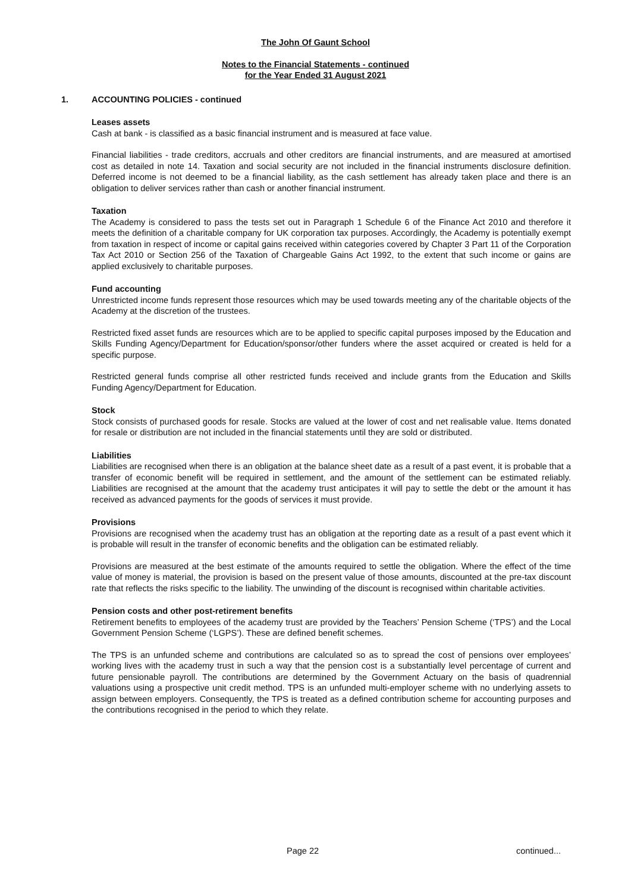The John Of Gaunt School
Notes to the Financial Statements - continued
for the Year Ended 31 August 2021
1. ACCOUNTING POLICIES - continued
Leases assets
Cash at bank - is classified as a basic financial instrument and is measured at face value.
Financial liabilities - trade creditors, accruals and other creditors are financial instruments, and are measured at amortised cost as detailed in note 14. Taxation and social security are not included in the financial instruments disclosure definition. Deferred income is not deemed to be a financial liability, as the cash settlement has already taken place and there is an obligation to deliver services rather than cash or another financial instrument.
Taxation
The Academy is considered to pass the tests set out in Paragraph 1 Schedule 6 of the Finance Act 2010 and therefore it meets the definition of a charitable company for UK corporation tax purposes. Accordingly, the Academy is potentially exempt from taxation in respect of income or capital gains received within categories covered by Chapter 3 Part 11 of the Corporation Tax Act 2010 or Section 256 of the Taxation of Chargeable Gains Act 1992, to the extent that such income or gains are applied exclusively to charitable purposes.
Fund accounting
Unrestricted income funds represent those resources which may be used towards meeting any of the charitable objects of the Academy at the discretion of the trustees.
Restricted fixed asset funds are resources which are to be applied to specific capital purposes imposed by the Education and Skills Funding Agency/Department for Education/sponsor/other funders where the asset acquired or created is held for a specific purpose.
Restricted general funds comprise all other restricted funds received and include grants from the Education and Skills Funding Agency/Department for Education.
Stock
Stock consists of purchased goods for resale. Stocks are valued at the lower of cost and net realisable value. Items donated for resale or distribution are not included in the financial statements until they are sold or distributed.
Liabilities
Liabilities are recognised when there is an obligation at the balance sheet date as a result of a past event, it is probable that a transfer of economic benefit will be required in settlement, and the amount of the settlement can be estimated reliably. Liabilities are recognised at the amount that the academy trust anticipates it will pay to settle the debt or the amount it has received as advanced payments for the goods of services it must provide.
Provisions
Provisions are recognised when the academy trust has an obligation at the reporting date as a result of a past event which it is probable will result in the transfer of economic benefits and the obligation can be estimated reliably.
Provisions are measured at the best estimate of the amounts required to settle the obligation. Where the effect of the time value of money is material, the provision is based on the present value of those amounts, discounted at the pre-tax discount rate that reflects the risks specific to the liability. The unwinding of the discount is recognised within charitable activities.
Pension costs and other post-retirement benefits
Retirement benefits to employees of the academy trust are provided by the Teachers’ Pension Scheme (‘TPS’) and the Local Government Pension Scheme (‘LGPS’). These are defined benefit schemes.
The TPS is an unfunded scheme and contributions are calculated so as to spread the cost of pensions over employees’ working lives with the academy trust in such a way that the pension cost is a substantially level percentage of current and future pensionable payroll. The contributions are determined by the Government Actuary on the basis of quadrennial valuations using a prospective unit credit method. TPS is an unfunded multi-employer scheme with no underlying assets to assign between employers. Consequently, the TPS is treated as a defined contribution scheme for accounting purposes and the contributions recognised in the period to which they relate.
Page 22 continued...